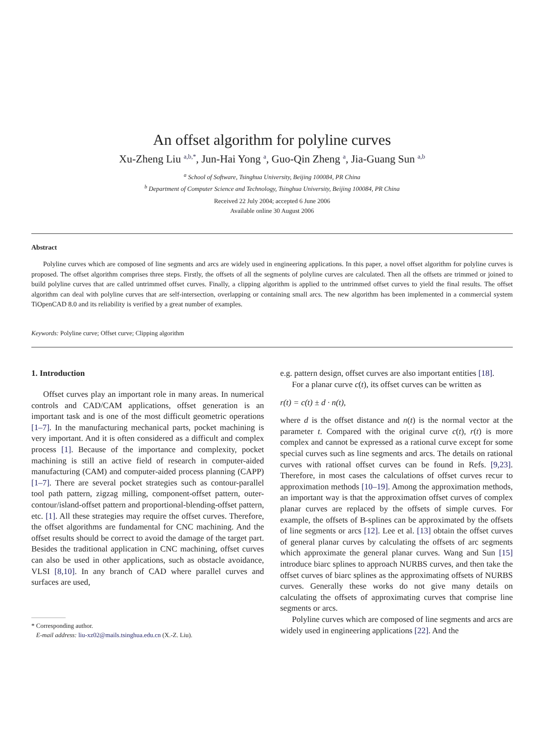An offset algorithm for polyline curves
Xu-Zheng Liu <sup>a,b,*</sup>, Jun-Hai Yong <sup>a</sup>, Guo-Qin Zheng <sup>a</sup>, Jia-Guang Sun <sup>a,b</sup>
<sup>a</sup> School of Software, Tsinghua University, Beijing 100084, PR China
<sup>b</sup> Department of Computer Science and Technology, Tsinghua University, Beijing 100084, PR China
Received 22 July 2004; accepted 6 June 2006
Available online 30 August 2006
Abstract
Polyline curves which are composed of line segments and arcs are widely used in engineering applications. In this paper, a novel offset algorithm for polyline curves is proposed. The offset algorithm comprises three steps. Firstly, the offsets of all the segments of polyline curves are calculated. Then all the offsets are trimmed or joined to build polyline curves that are called untrimmed offset curves. Finally, a clipping algorithm is applied to the untrimmed offset curves to yield the final results. The offset algorithm can deal with polyline curves that are self-intersection, overlapping or containing small arcs. The new algorithm has been implemented in a commercial system TiOpenCAD 8.0 and its reliability is verified by a great number of examples.
Keywords: Polyline curve; Offset curve; Clipping algorithm
1. Introduction
Offset curves play an important role in many areas. In numerical controls and CAD/CAM applications, offset generation is an important task and is one of the most difficult geometric operations [1–7]. In the manufacturing mechanical parts, pocket machining is very important. And it is often considered as a difficult and complex process [1]. Because of the importance and complexity, pocket machining is still an active field of research in computer-aided manufacturing (CAM) and computer-aided process planning (CAPP) [1–7]. There are several pocket strategies such as contour-parallel tool path pattern, zigzag milling, component-offset pattern, outer-contour/island-offset pattern and proportional-blending-offset pattern, etc. [1]. All these strategies may require the offset curves. Therefore, the offset algorithms are fundamental for CNC machining. And the offset results should be correct to avoid the damage of the target part. Besides the traditional application in CNC machining, offset curves can also be used in other applications, such as obstacle avoidance, VLSI [8,10]. In any branch of CAD where parallel curves and surfaces are used,
* Corresponding author.
E-mail address: liu-xz02@mails.tsinghua.edu.cn (X.-Z. Liu).
e.g. pattern design, offset curves are also important entities [18].
For a planar curve c(t), its offset curves can be written as
r(t) = c(t) ± d · n(t),
where d is the offset distance and n(t) is the normal vector at the parameter t. Compared with the original curve c(t), r(t) is more complex and cannot be expressed as a rational curve except for some special curves such as line segments and arcs. The details on rational curves with rational offset curves can be found in Refs. [9,23]. Therefore, in most cases the calculations of offset curves recur to approximation methods [10–19]. Among the approximation methods, an important way is that the approximation offset curves of complex planar curves are replaced by the offsets of simple curves. For example, the offsets of B-splines can be approximated by the offsets of line segments or arcs [12]. Lee et al. [13] obtain the offset curves of general planar curves by calculating the offsets of arc segments which approximate the general planar curves. Wang and Sun [15] introduce biarc splines to approach NURBS curves, and then take the offset curves of biarc splines as the approximating offsets of NURBS curves. Generally these works do not give many details on calculating the offsets of approximating curves that comprise line segments or arcs.
Polyline curves which are composed of line segments and arcs are widely used in engineering applications [22]. And the